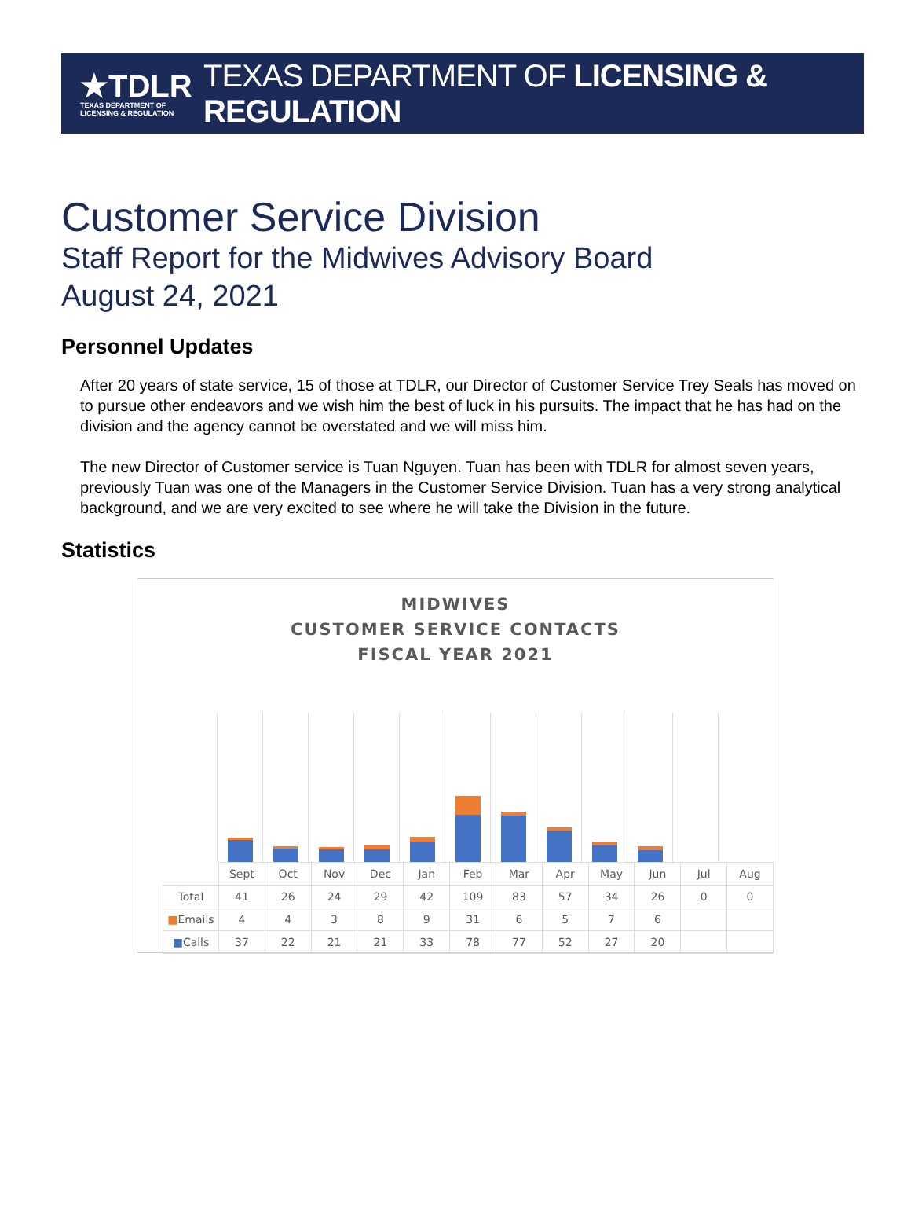★TDLR
TEXAS DEPARTMENT OF
LICENSING & REGULATION
TEXAS DEPARTMENT OF LICENSING & REGULATION
Customer Service Division
Staff Report for the Midwives Advisory Board
August 24, 2021
Personnel Updates
After 20 years of state service, 15 of those at TDLR, our Director of Customer Service Trey Seals has moved on to pursue other endeavors and we wish him the best of luck in his pursuits. The impact that he has had on the division and the agency cannot be overstated and we will miss him.
The new Director of Customer service is Tuan Nguyen. Tuan has been with TDLR for almost seven years, previously Tuan was one of the Managers in the Customer Service Division. Tuan has a very strong analytical background, and we are very excited to see where he will take the Division in the future.
Statistics
MIDWIVES
CUSTOMER SERVICE CONTACTS
FISCAL YEAR 2021
| | Sept | Oct | Nov | Dec | Jan | Feb | Mar | Apr | May | Jun | Jul | Aug |
| Total | 41 | 26 | 24 | 29 | 42 | 109 | 83 | 57 | 34 | 26 | 0 | 0 |
| ■ Emails | 4 | 4 | 3 | 8 | 9 | 31 | 6 | 5 | 7 | 6 | | |
| ■ Calls | 37 | 22 | 21 | 21 | 33 | 78 | 77 | 52 | 27 | 20 | | |